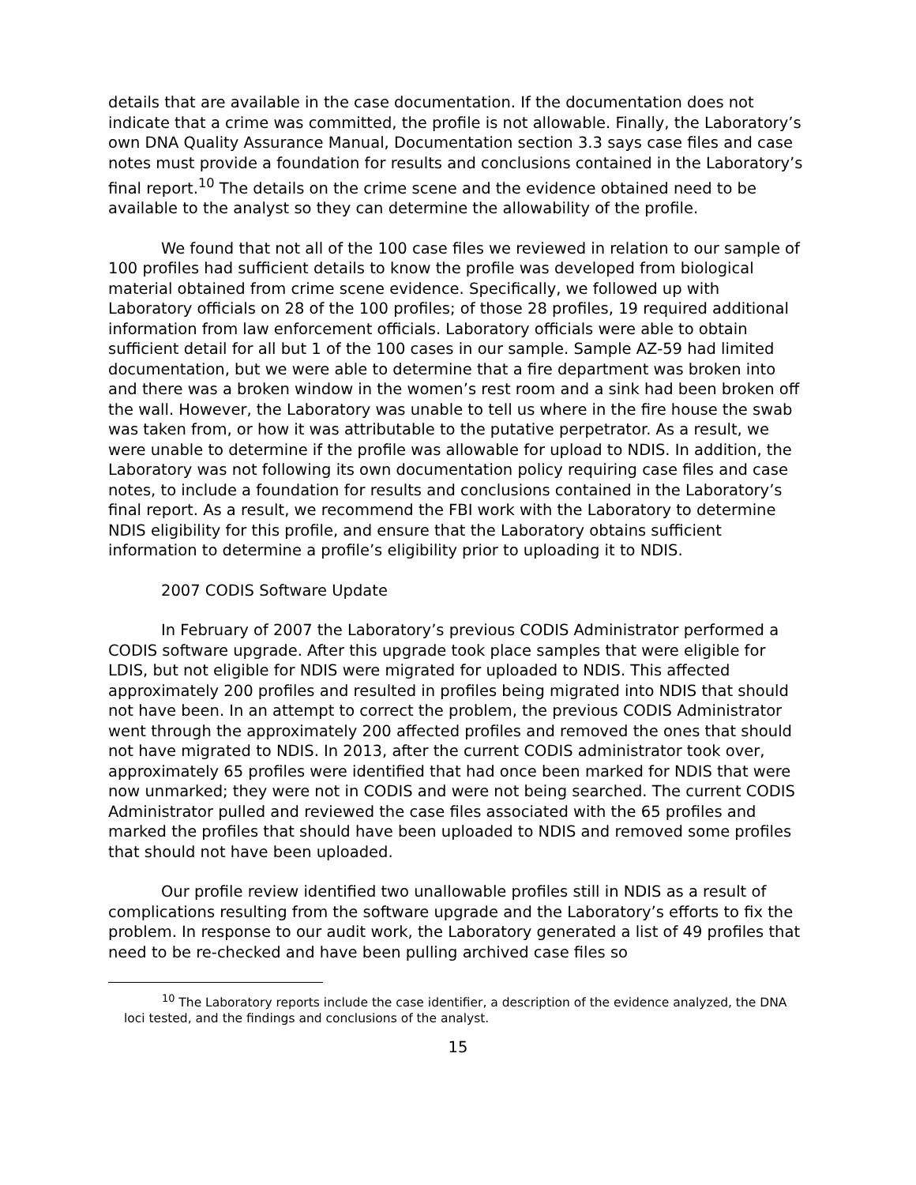details that are available in the case documentation. If the documentation does not indicate that a crime was committed, the profile is not allowable. Finally, the Laboratory’s own DNA Quality Assurance Manual, Documentation section 3.3 says case files and case notes must provide a foundation for results and conclusions contained in the Laboratory’s final report.<sup>10</sup> The details on the crime scene and the evidence obtained need to be available to the analyst so they can determine the allowability of the profile.
We found that not all of the 100 case files we reviewed in relation to our sample of 100 profiles had sufficient details to know the profile was developed from biological material obtained from crime scene evidence. Specifically, we followed up with Laboratory officials on 28 of the 100 profiles; of those 28 profiles, 19 required additional information from law enforcement officials. Laboratory officials were able to obtain sufficient detail for all but 1 of the 100 cases in our sample. Sample AZ-59 had limited documentation, but we were able to determine that a fire department was broken into and there was a broken window in the women’s rest room and a sink had been broken off the wall. However, the Laboratory was unable to tell us where in the fire house the swab was taken from, or how it was attributable to the putative perpetrator. As a result, we were unable to determine if the profile was allowable for upload to NDIS. In addition, the Laboratory was not following its own documentation policy requiring case files and case notes, to include a foundation for results and conclusions contained in the Laboratory’s final report. As a result, we recommend the FBI work with the Laboratory to determine NDIS eligibility for this profile, and ensure that the Laboratory obtains sufficient information to determine a profile’s eligibility prior to uploading it to NDIS.
2007 CODIS Software Update
In February of 2007 the Laboratory’s previous CODIS Administrator performed a CODIS software upgrade. After this upgrade took place samples that were eligible for LDIS, but not eligible for NDIS were migrated for uploaded to NDIS. This affected approximately 200 profiles and resulted in profiles being migrated into NDIS that should not have been. In an attempt to correct the problem, the previous CODIS Administrator went through the approximately 200 affected profiles and removed the ones that should not have migrated to NDIS. In 2013, after the current CODIS administrator took over, approximately 65 profiles were identified that had once been marked for NDIS that were now unmarked; they were not in CODIS and were not being searched. The current CODIS Administrator pulled and reviewed the case files associated with the 65 profiles and marked the profiles that should have been uploaded to NDIS and removed some profiles that should not have been uploaded.
Our profile review identified two unallowable profiles still in NDIS as a result of complications resulting from the software upgrade and the Laboratory’s efforts to fix the problem. In response to our audit work, the Laboratory generated a list of 49 profiles that need to be re-checked and have been pulling archived case files so
<sup>10</sup> The Laboratory reports include the case identifier, a description of the evidence analyzed, the DNA loci tested, and the findings and conclusions of the analyst.
15